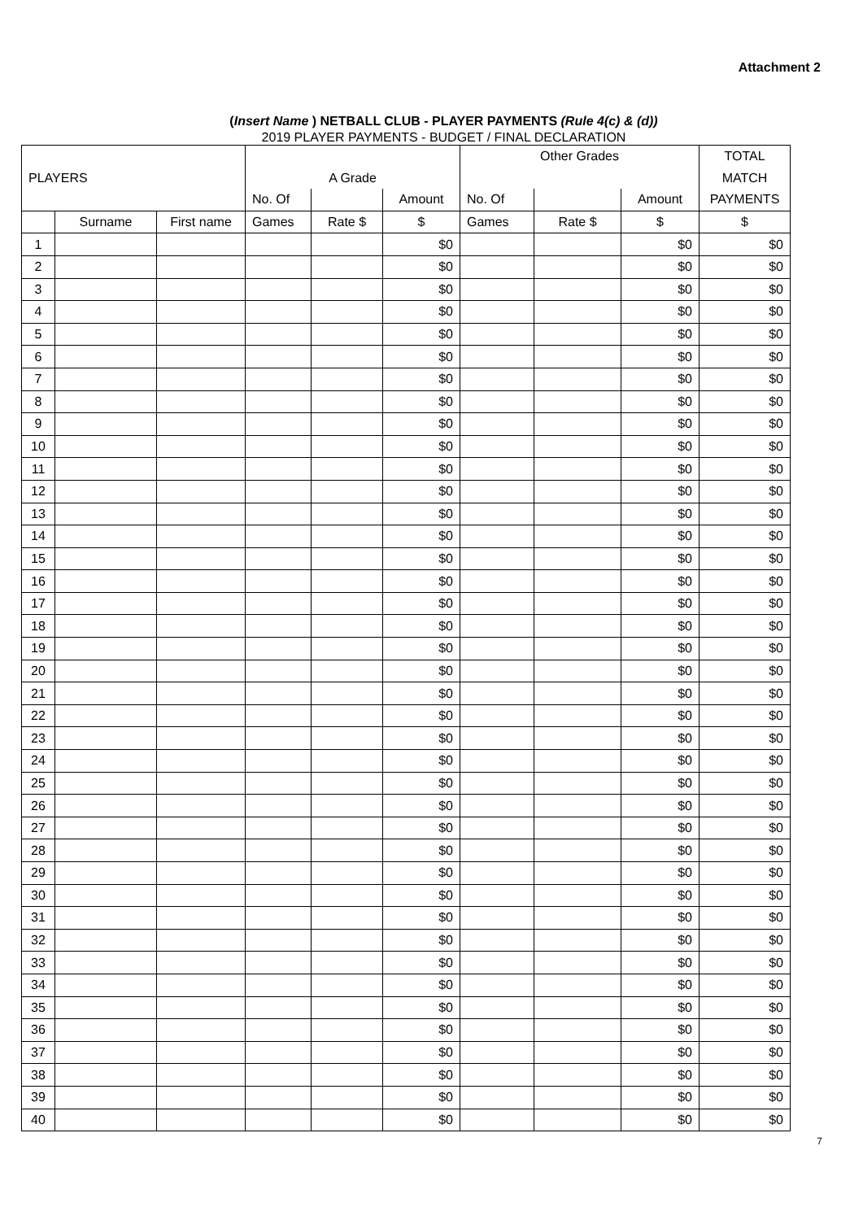Attachment 2
(Insert Name ) NETBALL CLUB - PLAYER PAYMENTS (Rule 4(c) & (d))
2019 PLAYER PAYMENTS - BUDGET / FINAL DECLARATION
| | | | | | | Other Grades | | | TOTAL |
| --- | --- | --- | --- | --- | --- | --- | --- | --- | --- |
| PLAYERS | | | A Grade | | | | | | MATCH |
| | | | No. Of | | Amount | No. Of | | Amount | PAYMENTS |
| | Surname | First name | Games | Rate $ | $ | Games | Rate $ | $ | $ |
| 1 | | | | | $0 | | | $0 | $0 |
| 2 | | | | | $0 | | | $0 | $0 |
| 3 | | | | | $0 | | | $0 | $0 |
| 4 | | | | | $0 | | | $0 | $0 |
| 5 | | | | | $0 | | | $0 | $0 |
| 6 | | | | | $0 | | | $0 | $0 |
| 7 | | | | | $0 | | | $0 | $0 |
| 8 | | | | | $0 | | | $0 | $0 |
| 9 | | | | | $0 | | | $0 | $0 |
| 10 | | | | | $0 | | | $0 | $0 |
| 11 | | | | | $0 | | | $0 | $0 |
| 12 | | | | | $0 | | | $0 | $0 |
| 13 | | | | | $0 | | | $0 | $0 |
| 14 | | | | | $0 | | | $0 | $0 |
| 15 | | | | | $0 | | | $0 | $0 |
| 16 | | | | | $0 | | | $0 | $0 |
| 17 | | | | | $0 | | | $0 | $0 |
| 18 | | | | | $0 | | | $0 | $0 |
| 19 | | | | | $0 | | | $0 | $0 |
| 20 | | | | | $0 | | | $0 | $0 |
| 21 | | | | | $0 | | | $0 | $0 |
| 22 | | | | | $0 | | | $0 | $0 |
| 23 | | | | | $0 | | | $0 | $0 |
| 24 | | | | | $0 | | | $0 | $0 |
| 25 | | | | | $0 | | | $0 | $0 |
| 26 | | | | | $0 | | | $0 | $0 |
| 27 | | | | | $0 | | | $0 | $0 |
| 28 | | | | | $0 | | | $0 | $0 |
| 29 | | | | | $0 | | | $0 | $0 |
| 30 | | | | | $0 | | | $0 | $0 |
| 31 | | | | | $0 | | | $0 | $0 |
| 32 | | | | | $0 | | | $0 | $0 |
| 33 | | | | | $0 | | | $0 | $0 |
| 34 | | | | | $0 | | | $0 | $0 |
| 35 | | | | | $0 | | | $0 | $0 |
| 36 | | | | | $0 | | | $0 | $0 |
| 37 | | | | | $0 | | | $0 | $0 |
| 38 | | | | | $0 | | | $0 | $0 |
| 39 | | | | | $0 | | | $0 | $0 |
| 40 | | | | | $0 | | | $0 | $0 |
7